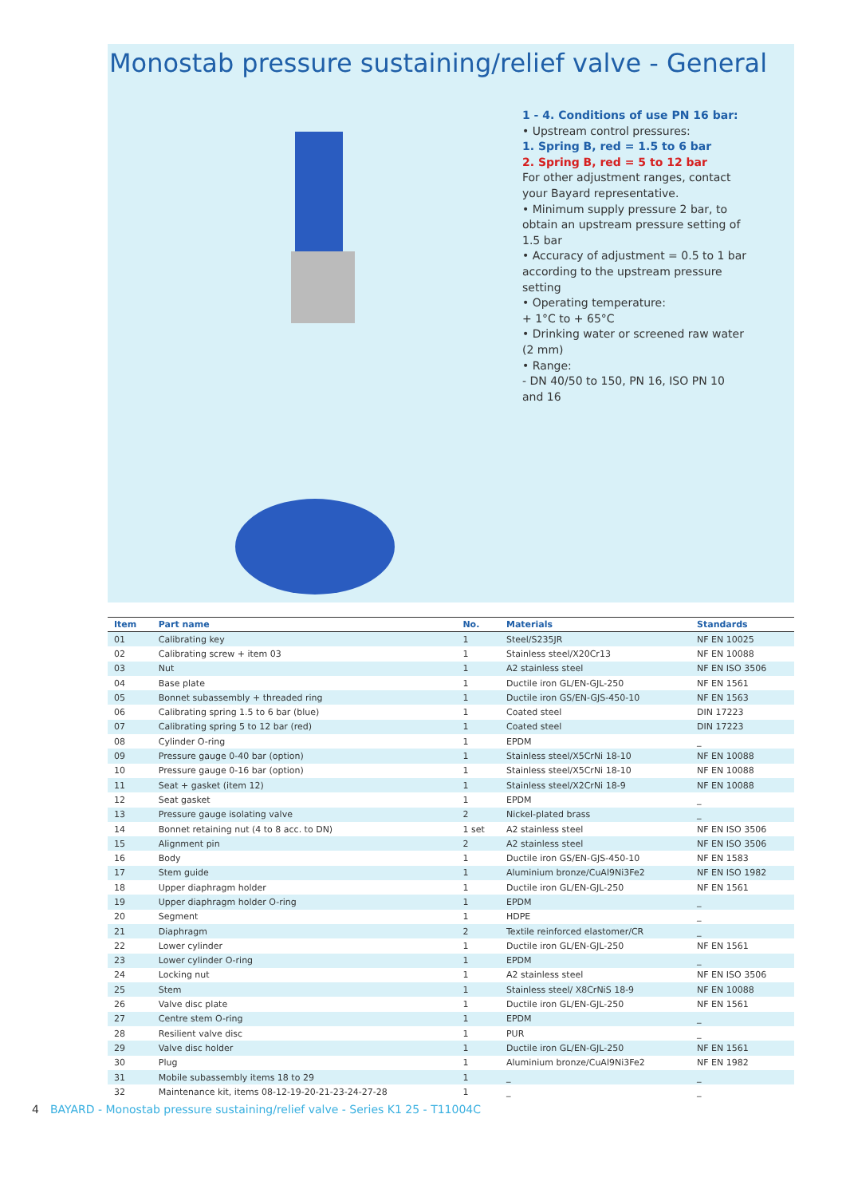Monostab pressure sustaining/relief valve - General
1 - 4. Conditions of use PN 16 bar:
• Upstream control pressures:
1. Spring B, red = 1.5 to 6 bar
2. Spring B, red = 5 to 12 bar
For other adjustment ranges, contact your Bayard representative.
• Minimum supply pressure 2 bar, to obtain an upstream pressure setting of 1.5 bar
• Accuracy of adjustment = 0.5 to 1 bar according to the upstream pressure setting
• Operating temperature:
+ 1°C to + 65°C
• Drinking water or screened raw water (2 mm)
• Range:
- DN 40/50 to 150, PN 16, ISO PN 10 and 16
| Item | Part name | No. | Materials | Standards |
| --- | --- | --- | --- | --- |
| 01 | Calibrating key | 1 | Steel/S235JR | NF EN 10025 |
| 02 | Calibrating screw + item 03 | 1 | Stainless steel/X20Cr13 | NF EN 10088 |
| 03 | Nut | 1 | A2 stainless steel | NF EN ISO 3506 |
| 04 | Base plate | 1 | Ductile iron GL/EN-GJL-250 | NF EN 1561 |
| 05 | Bonnet subassembly + threaded ring | 1 | Ductile iron GS/EN-GJS-450-10 | NF EN 1563 |
| 06 | Calibrating spring 1.5 to 6 bar (blue) | 1 | Coated steel | DIN 17223 |
| 07 | Calibrating spring 5 to 12 bar (red) | 1 | Coated steel | DIN 17223 |
| 08 | Cylinder O-ring | 1 | EPDM | _ |
| 09 | Pressure gauge 0-40 bar (option) | 1 | Stainless steel/X5CrNi 18-10 | NF EN 10088 |
| 10 | Pressure gauge 0-16 bar (option) | 1 | Stainless steel/X5CrNi 18-10 | NF EN 10088 |
| 11 | Seat + gasket (item 12) | 1 | Stainless steel/X2CrNi 18-9 | NF EN 10088 |
| 12 | Seat gasket | 1 | EPDM | _ |
| 13 | Pressure gauge isolating valve | 2 | Nickel-plated brass | _ |
| 14 | Bonnet retaining nut (4 to 8 acc. to DN) | 1 set | A2 stainless steel | NF EN ISO 3506 |
| 15 | Alignment pin | 2 | A2 stainless steel | NF EN ISO 3506 |
| 16 | Body | 1 | Ductile iron GS/EN-GJS-450-10 | NF EN 1583 |
| 17 | Stem guide | 1 | Aluminium bronze/CuAl9Ni3Fe2 | NF EN ISO 1982 |
| 18 | Upper diaphragm holder | 1 | Ductile iron GL/EN-GJL-250 | NF EN 1561 |
| 19 | Upper diaphragm holder O-ring | 1 | EPDM | _ |
| 20 | Segment | 1 | HDPE | _ |
| 21 | Diaphragm | 2 | Textile reinforced elastomer/CR | _ |
| 22 | Lower cylinder | 1 | Ductile iron GL/EN-GJL-250 | NF EN 1561 |
| 23 | Lower cylinder O-ring | 1 | EPDM | _ |
| 24 | Locking nut | 1 | A2 stainless steel | NF EN ISO 3506 |
| 25 | Stem | 1 | Stainless steel/ X8CrNiS 18-9 | NF EN 10088 |
| 26 | Valve disc plate | 1 | Ductile iron GL/EN-GJL-250 | NF EN 1561 |
| 27 | Centre stem O-ring | 1 | EPDM | _ |
| 28 | Resilient valve disc | 1 | PUR | _ |
| 29 | Valve disc holder | 1 | Ductile iron GL/EN-GJL-250 | NF EN 1561 |
| 30 | Plug | 1 | Aluminium bronze/CuAl9Ni3Fe2 | NF EN 1982 |
| 31 | Mobile subassembly items 18 to 29 | 1 | _ | _ |
| 32 | Maintenance kit, items 08-12-19-20-21-23-24-27-28 | 1 | _ | _ |
4 BAYARD - Monostab pressure sustaining/relief valve - Series K1 25 - T11004C